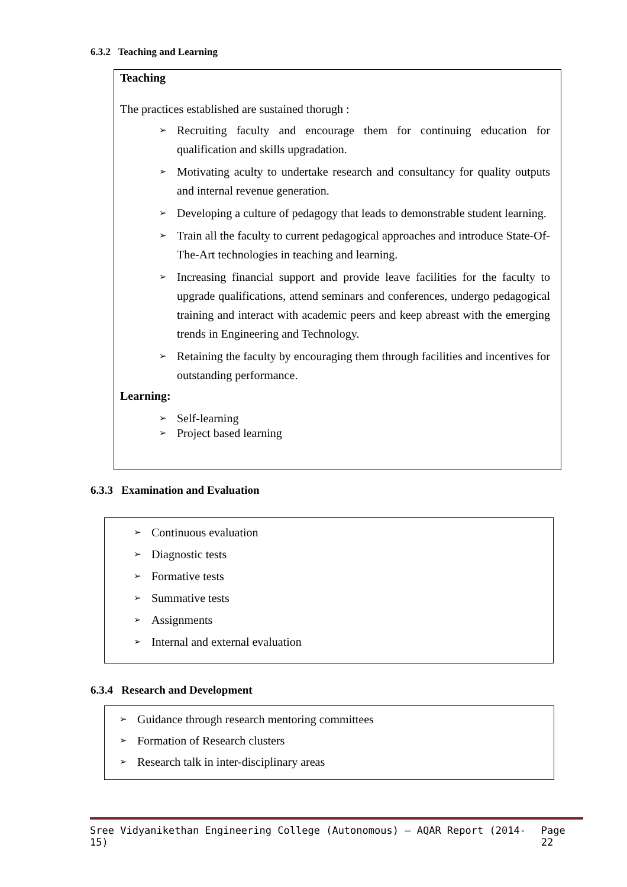6.3.2 Teaching and Learning
Teaching
The practices established are sustained thorugh :
➢ Recruiting faculty and encourage them for continuing education for qualification and skills upgradation.
➢ Motivating aculty to undertake research and consultancy for quality outputs and internal revenue generation.
➢ Developing a culture of pedagogy that leads to demonstrable student learning.
➢ Train all the faculty to current pedagogical approaches and introduce State-Of-The-Art technologies in teaching and learning.
➢ Increasing financial support and provide leave facilities for the faculty to upgrade qualifications, attend seminars and conferences, undergo pedagogical training and interact with academic peers and keep abreast with the emerging trends in Engineering and Technology.
➢ Retaining the faculty by encouraging them through facilities and incentives for outstanding performance.
Learning:
➢ Self-learning
➢ Project based learning
6.3.3 Examination and Evaluation
➢ Continuous evaluation
➢ Diagnostic tests
➢ Formative tests
➢ Summative tests
➢ Assignments
➢ Internal and external evaluation
6.3.4 Research and Development
➢ Guidance through research mentoring committees
➢ Formation of Research clusters
➢ Research talk in inter-disciplinary areas
Sree Vidyanikethan Engineering College (Autonomous) – AQAR Report (2014-15) Page 22